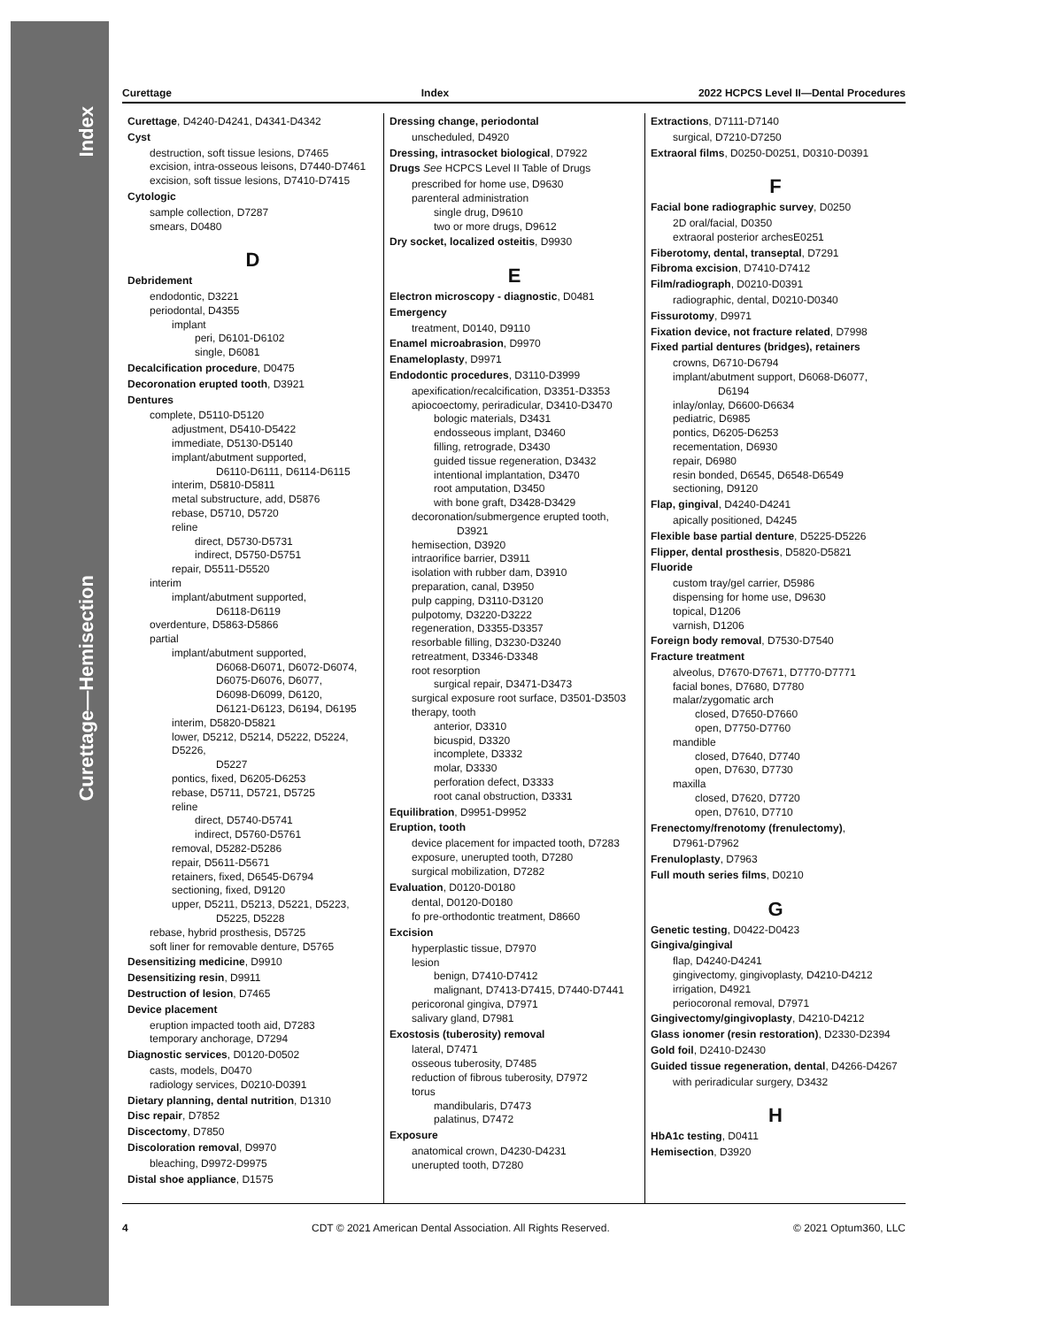Index
Curettage—Hemisection
Curettage Index 2022 HCPCS Level II—Dental Procedures
Curettage, D4240-D4241, D4341-D4342
Cyst
destruction, soft tissue lesions, D7465
excision, intra-osseous leisons, D7440-D7461
excision, soft tissue lesions, D7410-D7415
Cytologic
sample collection, D7287
smears, D0480
D
Debridement
endodontic, D3221
periodontal, D4355
implant
peri, D6101-D6102
single, D6081
Decalcification procedure, D0475
Decoronation erupted tooth, D3921
Dentures
complete, D5110-D5120
adjustment, D5410-D5422
immediate, D5130-D5140
implant/abutment supported,
D6110-D6111, D6114-D6115
interim, D5810-D5811
metal substructure, add, D5876
rebase, D5710, D5720
reline
direct, D5730-D5731
indirect, D5750-D5751
repair, D5511-D5520
interim
implant/abutment supported,
D6118-D6119
overdenture, D5863-D5866
partial
implant/abutment supported,
D6068-D6071, D6072-D6074,
D6075-D6076, D6077,
D6098-D6099, D6120,
D6121-D6123, D6194, D6195
interim, D5820-D5821
lower, D5212, D5214, D5222, D5224, D5226,
D5227
pontics, fixed, D6205-D6253
rebase, D5711, D5721, D5725
reline
direct, D5740-D5741
indirect, D5760-D5761
removal, D5282-D5286
repair, D5611-D5671
retainers, fixed, D6545-D6794
sectioning, fixed, D9120
upper, D5211, D5213, D5221, D5223,
D5225, D5228
rebase, hybrid prosthesis, D5725
soft liner for removable denture, D5765
Desensitizing medicine, D9910
Desensitizing resin, D9911
Destruction of lesion, D7465
Device placement
eruption impacted tooth aid, D7283
temporary anchorage, D7294
Diagnostic services, D0120-D0502
casts, models, D0470
radiology services, D0210-D0391
Dietary planning, dental nutrition, D1310
Disc repair, D7852
Discectomy, D7850
Discoloration removal, D9970
bleaching, D9972-D9975
Distal shoe appliance, D1575
Dressing change, periodontal
unscheduled, D4920
Dressing, intrasocket biological, D7922
Drugs See HCPCS Level II Table of Drugs
prescribed for home use, D9630
parenteral administration
single drug, D9610
two or more drugs, D9612
Dry socket, localized osteitis, D9930
E
Electron microscopy - diagnostic, D0481
Emergency
treatment, D0140, D9110
Enamel microabrasion, D9970
Enameloplasty, D9971
Endodontic procedures, D3110-D3999
apexification/recalcification, D3351-D3353
apiocoectomy, periradicular, D3410-D3470
bologic materials, D3431
endosseous implant, D3460
filling, retrograde, D3430
guided tissue regeneration, D3432
intentional implantation, D3470
root amputation, D3450
with bone graft, D3428-D3429
decoronation/submergence erupted tooth,
D3921
hemisection, D3920
intraorifice barrier, D3911
isolation with rubber dam, D3910
preparation, canal, D3950
pulp capping, D3110-D3120
pulpotomy, D3220-D3222
regeneration, D3355-D3357
resorbable filling, D3230-D3240
retreatment, D3346-D3348
root resorption
surgical repair, D3471-D3473
surgical exposure root surface, D3501-D3503
therapy, tooth
anterior, D3310
bicuspid, D3320
incomplete, D3332
molar, D3330
perforation defect, D3333
root canal obstruction, D3331
Equilibration, D9951-D9952
Eruption, tooth
device placement for impacted tooth, D7283
exposure, unerupted tooth, D7280
surgical mobilization, D7282
Evaluation, D0120-D0180
dental, D0120-D0180
fo pre-orthodontic treatment, D8660
Excision
hyperplastic tissue, D7970
lesion
benign, D7410-D7412
malignant, D7413-D7415, D7440-D7441
pericoronal gingiva, D7971
salivary gland, D7981
Exostosis (tuberosity) removal
lateral, D7471
osseous tuberosity, D7485
reduction of fibrous tuberosity, D7972
torus
mandibularis, D7473
palatinus, D7472
Exposure
anatomical crown, D4230-D4231
unerupted tooth, D7280
Extractions, D7111-D7140
surgical, D7210-D7250
Extraoral films, D0250-D0251, D0310-D0391
F
Facial bone radiographic survey, D0250
2D oral/facial, D0350
extraoral posterior archesE0251
Fiberotomy, dental, transeptal, D7291
Fibroma excision, D7410-D7412
Film/radiograph, D0210-D0391
radiographic, dental, D0210-D0340
Fissurotomy, D9971
Fixation device, not fracture related, D7998
Fixed partial dentures (bridges), retainers
crowns, D6710-D6794
implant/abutment support, D6068-D6077,
D6194
inlay/onlay, D6600-D6634
pediatric, D6985
pontics, D6205-D6253
recementation, D6930
repair, D6980
resin bonded, D6545, D6548-D6549
sectioning, D9120
Flap, gingival, D4240-D4241
apically positioned, D4245
Flexible base partial denture, D5225-D5226
Flipper, dental prosthesis, D5820-D5821
Fluoride
custom tray/gel carrier, D5986
dispensing for home use, D9630
topical, D1206
varnish, D1206
Foreign body removal, D7530-D7540
Fracture treatment
alveolus, D7670-D7671, D7770-D7771
facial bones, D7680, D7780
malar/zygomatic arch
closed, D7650-D7660
open, D7750-D7760
mandible
closed, D7640, D7740
open, D7630, D7730
maxilla
closed, D7620, D7720
open, D7610, D7710
Frenectomy/frenotomy (frenulectomy),
D7961-D7962
Frenuloplasty, D7963
Full mouth series films, D0210
G
Genetic testing, D0422-D0423
Gingiva/gingival
flap, D4240-D4241
gingivectomy, gingivoplasty, D4210-D4212
irrigation, D4921
periocoronal removal, D7971
Gingivectomy/gingivoplasty, D4210-D4212
Glass ionomer (resin restoration), D2330-D2394
Gold foil, D2410-D2430
Guided tissue regeneration, dental, D4266-D4267
with periradicular surgery, D3432
H
HbA1c testing, D0411
Hemisection, D3920
4 CDT © 2021 American Dental Association. All Rights Reserved. © 2021 Optum360, LLC